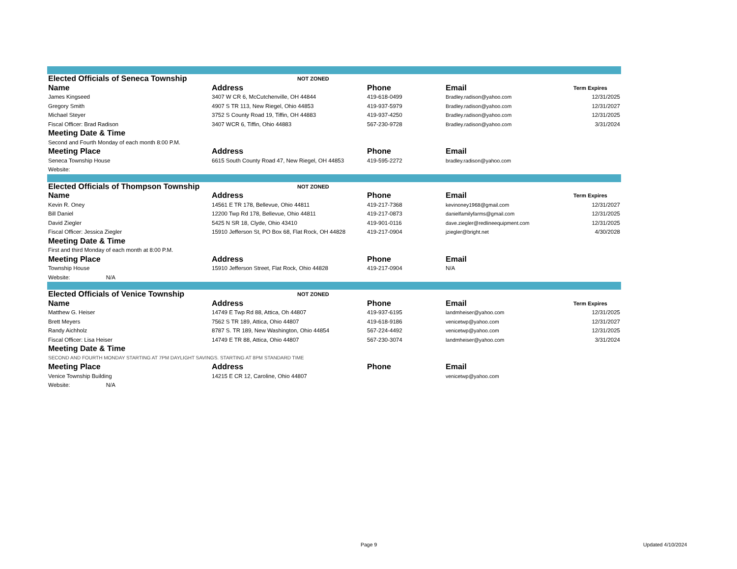| Elected Officials of Seneca Township | NOT ZONED | | | |
| Name | Address | Phone | Email | Term Expires |
| James Kingseed | 3407 W CR 6, McCutchenville, OH 44844 | 419-618-0499 | Bradley.radison@yahoo.com | 12/31/2025 |
| Gregory Smith | 4907 S TR 113, New Riegel, Ohio 44853 | 419-937-5979 | Bradley.radison@yahoo.com | 12/31/2027 |
| Michael Steyer | 3752 S County Road 19, Tiffin, OH 44883 | 419-937-4250 | Bradley.radison@yahoo.com | 12/31/2025 |
| Fiscal Officer: Brad Radison | 3407 WCR 6, Tiffin, Ohio 44883 | 567-230-9728 | Bradley.radison@yahoo.com | 3/31/2024 |
| Meeting Date & Time | | | | |
| Second and Fourth Monday of each month 8:00 P.M. | | | | |
| Meeting Place | Address | Phone | Email | |
| Seneca Township House | 6615 South County Road 47, New Riegel, OH 44853 | 419-595-2272 | bradley.radison@yahoo.com | |
| Website: | | | | |
| Elected Officials of Thompson Township | NOT ZONED | | | |
| Name | Address | Phone | Email | Term Expires |
| Kevin R. Oney | 14561 E TR 178, Bellevue, Ohio 44811 | 419-217-7368 | kevinoney1968@gmail.com | 12/31/2027 |
| Bill Daniel | 12200 Twp Rd 178, Bellevue, Ohio 44811 | 419-217-0873 | danielfamilyfarms@gmail.com | 12/31/2025 |
| David Ziegler | 5425 N SR 18, Clyde, Ohio 43410 | 419-901-0116 | dave.ziegler@redlineequipment.com | 12/31/2025 |
| Fiscal Officer: Jessica Ziegler | 15910 Jefferson St, PO Box 68, Flat Rock, OH 44828 | 419-217-0904 | jziegler@bright.net | 4/30/2028 |
| Meeting Date & Time | | | | |
| First and third Monday of each month at 8:00 P.M. | | | | |
| Meeting Place | Address | Phone | Email | |
| Township House | 15910 Jefferson Street, Flat Rock, Ohio 44828 | 419-217-0904 | N/A | |
| Website: N/A | | | | |
| Elected Officials of Venice Township | NOT ZONED | | | |
| Name | Address | Phone | Email | Term Expires |
| Matthew G. Heiser | 14749 E Twp Rd 88, Attica, Oh 44807 | 419-937-6195 | landmheiser@yahoo.com | 12/31/2025 |
| Brett Meyers | 7562 S TR 189, Attica, Ohio 44807 | 419-618-9186 | venicetwp@yahoo.com | 12/31/2027 |
| Randy Aichholz | 8787 S. TR 189, New Washington, Ohio 44854 | 567-224-4492 | venicetwp@yahoo.com | 12/31/2025 |
| Fiscal Officer: Lisa Heiser | 14749 E TR 88, Attica, Ohio 44807 | 567-230-3074 | landmheiser@yahoo.com | 3/31/2024 |
| Meeting Date & Time | | | | |
| SECOND AND FOURTH MONDAY STARTING AT 7PM DAYLIGHT SAVINGS. STARTING AT 8PM STANDARD TIME | | | | |
| Meeting Place | Address | Phone | Email | |
| Venice Township Building | 14215 E CR 12, Caroline, Ohio 44807 | | venicetwp@yahoo.com | |
| Website: N/A | | | | |
Page 9 Updated 4/10/2024